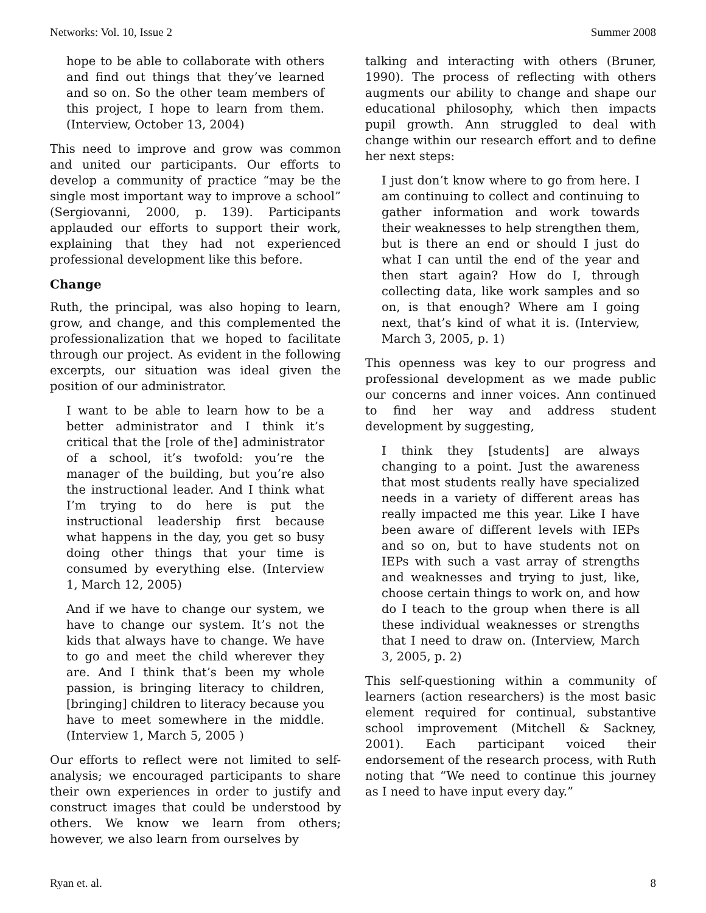Networks: Vol. 10, Issue 2 Summer 2008
hope to be able to collaborate with others and find out things that they’ve learned and so on. So the other team members of this project, I hope to learn from them. (Interview, October 13, 2004)
This need to improve and grow was common and united our participants. Our efforts to develop a community of practice “may be the single most important way to improve a school” (Sergiovanni, 2000, p. 139). Participants applauded our efforts to support their work, explaining that they had not experienced professional development like this before.
Change
Ruth, the principal, was also hoping to learn, grow, and change, and this complemented the professionalization that we hoped to facilitate through our project. As evident in the following excerpts, our situation was ideal given the position of our administrator.
I want to be able to learn how to be a better administrator and I think it’s critical that the [role of the] administrator of a school, it’s twofold: you’re the manager of the building, but you’re also the instructional leader. And I think what I’m trying to do here is put the instructional leadership first because what happens in the day, you get so busy doing other things that your time is consumed by everything else. (Interview 1, March 12, 2005)
And if we have to change our system, we have to change our system. It’s not the kids that always have to change. We have to go and meet the child wherever they are. And I think that’s been my whole passion, is bringing literacy to children, [bringing] children to literacy because you have to meet somewhere in the middle. (Interview 1, March 5, 2005 )
Our efforts to reflect were not limited to self-analysis; we encouraged participants to share their own experiences in order to justify and construct images that could be understood by others. We know we learn from others; however, we also learn from ourselves by
talking and interacting with others (Bruner, 1990). The process of reflecting with others augments our ability to change and shape our educational philosophy, which then impacts pupil growth. Ann struggled to deal with change within our research effort and to define her next steps:
I just don’t know where to go from here. I am continuing to collect and continuing to gather information and work towards their weaknesses to help strengthen them, but is there an end or should I just do what I can until the end of the year and then start again? How do I, through collecting data, like work samples and so on, is that enough? Where am I going next, that’s kind of what it is. (Interview, March 3, 2005, p. 1)
This openness was key to our progress and professional development as we made public our concerns and inner voices. Ann continued to find her way and address student development by suggesting,
I think they [students] are always changing to a point. Just the awareness that most students really have specialized needs in a variety of different areas has really impacted me this year. Like I have been aware of different levels with IEPs and so on, but to have students not on IEPs with such a vast array of strengths and weaknesses and trying to just, like, choose certain things to work on, and how do I teach to the group when there is all these individual weaknesses or strengths that I need to draw on. (Interview, March 3, 2005, p. 2)
This self-questioning within a community of learners (action researchers) is the most basic element required for continual, substantive school improvement (Mitchell & Sackney, 2001). Each participant voiced their endorsement of the research process, with Ruth noting that “We need to continue this journey as I need to have input every day.”
Ryan et. al. 8